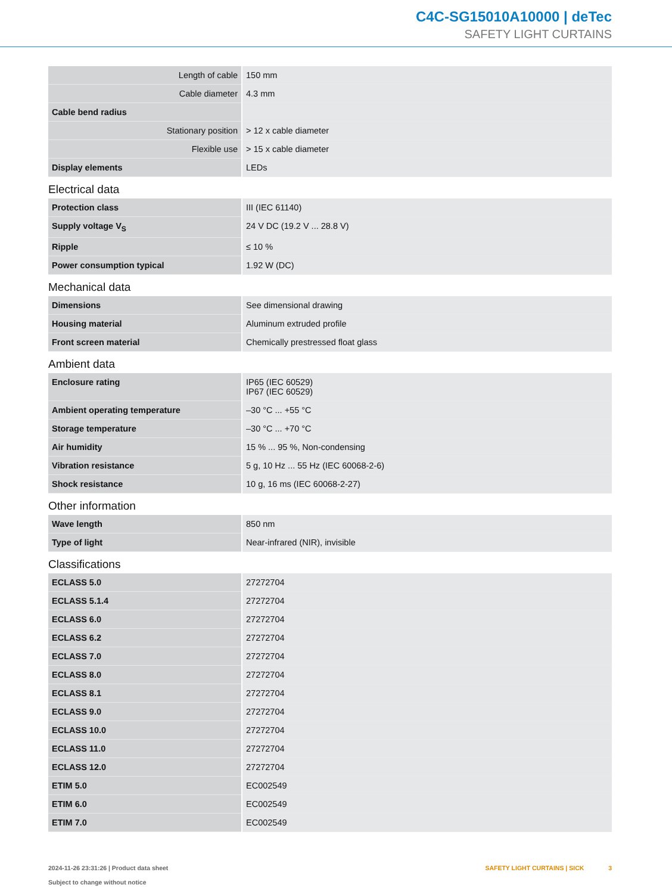C4C-SG15010A10000 | deTec
SAFETY LIGHT CURTAINS
| Length of cable | 150 mm |
| Cable diameter | 4.3 mm |
| Cable bend radius | |
| Stationary position | > 12 x cable diameter |
| Flexible use | > 15 x cable diameter |
| Display elements | LEDs |
Electrical data
| Protection class | III (IEC 61140) |
| Supply voltage V<sub>S</sub> | 24 V DC (19.2 V ... 28.8 V) |
| Ripple | ≤ 10 % |
| Power consumption typical | 1.92 W (DC) |
Mechanical data
| Dimensions | See dimensional drawing |
| Housing material | Aluminum extruded profile |
| Front screen material | Chemically prestressed float glass |
Ambient data
| Enclosure rating | IP65 (IEC 60529) IP67 (IEC 60529) |
| Ambient operating temperature | –30 °C ... +55 °C |
| Storage temperature | –30 °C ... +70 °C |
| Air humidity | 15 % ... 95 %, Non-condensing |
| Vibration resistance | 5 g, 10 Hz ... 55 Hz (IEC 60068-2-6) |
| Shock resistance | 10 g, 16 ms (IEC 60068-2-27) |
Other information
| Wave length | 850 nm |
| Type of light | Near-infrared (NIR), invisible |
Classifications
| ECLASS 5.0 | 27272704 |
| ECLASS 5.1.4 | 27272704 |
| ECLASS 6.0 | 27272704 |
| ECLASS 6.2 | 27272704 |
| ECLASS 7.0 | 27272704 |
| ECLASS 8.0 | 27272704 |
| ECLASS 8.1 | 27272704 |
| ECLASS 9.0 | 27272704 |
| ECLASS 10.0 | 27272704 |
| ECLASS 11.0 | 27272704 |
| ECLASS 12.0 | 27272704 |
| ETIM 5.0 | EC002549 |
| ETIM 6.0 | EC002549 |
| ETIM 7.0 | EC002549 |
2024-11-26 23:31:26 | Product data sheet
Subject to change without notice
SAFETY LIGHT CURTAINS | SICK 3